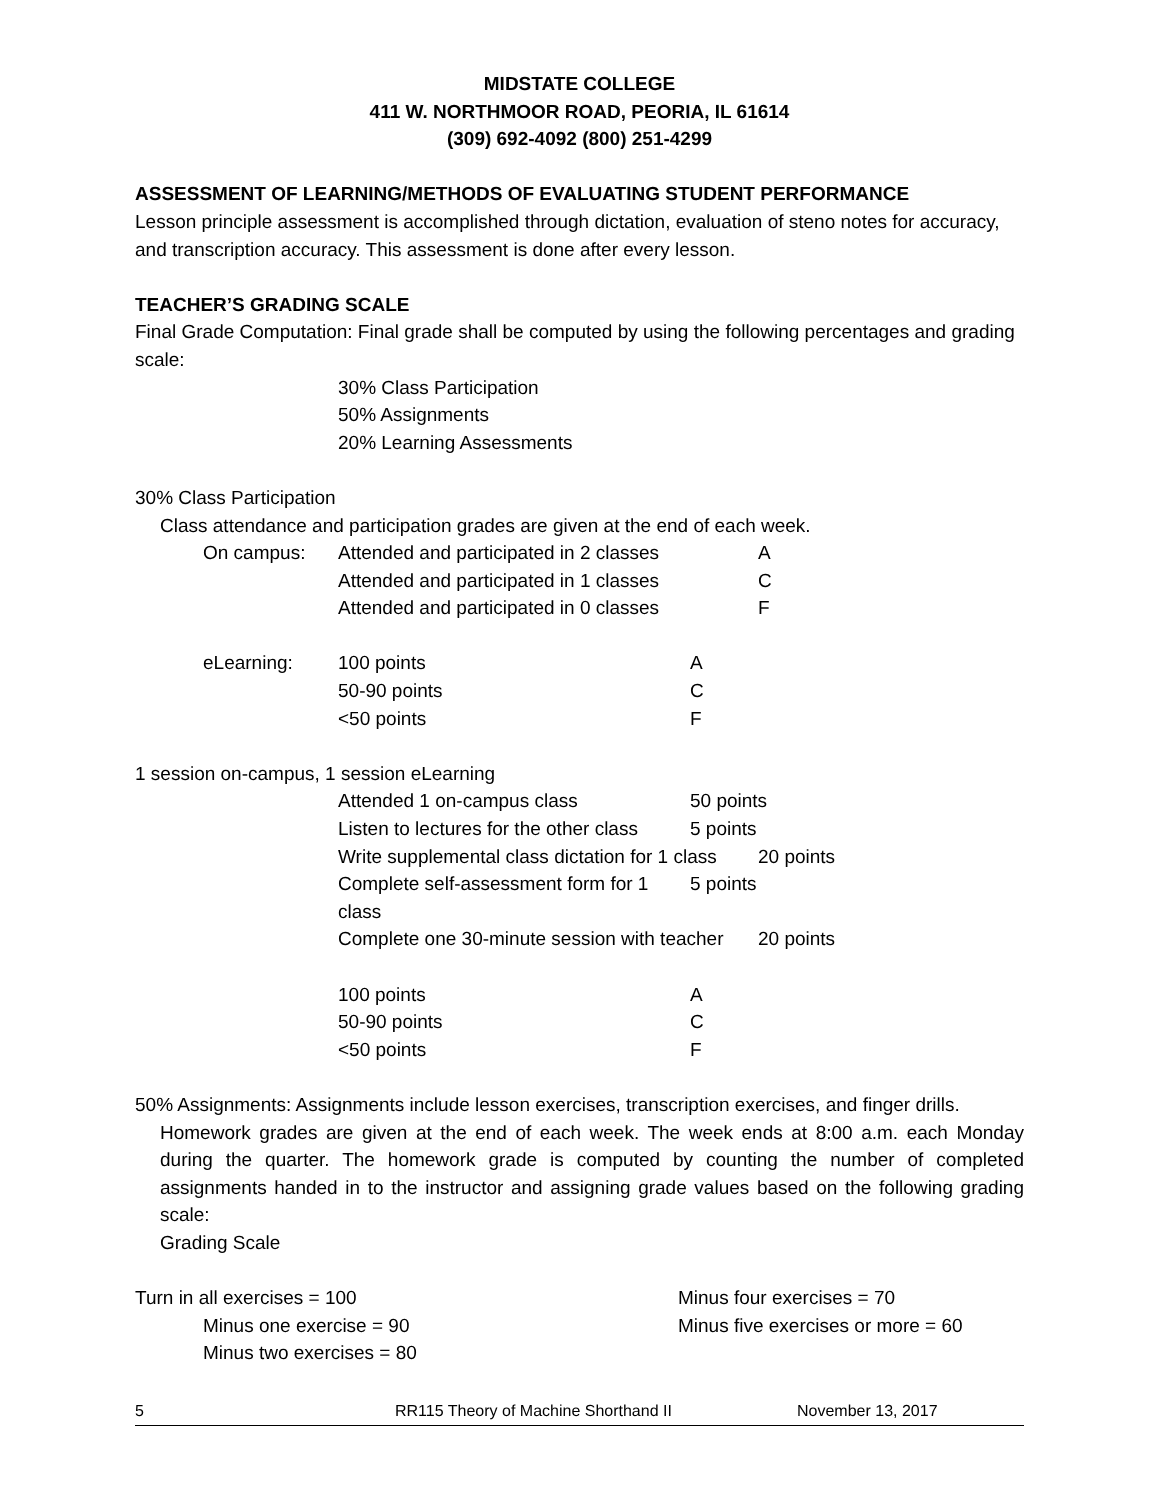MIDSTATE COLLEGE
411 W. NORTHMOOR ROAD, PEORIA, IL 61614
(309) 692-4092 (800) 251-4299
ASSESSMENT OF LEARNING/METHODS OF EVALUATING STUDENT PERFORMANCE
Lesson principle assessment is accomplished through dictation, evaluation of steno notes for accuracy, and transcription accuracy. This assessment is done after every lesson.
TEACHER’S GRADING SCALE
Final Grade Computation: Final grade shall be computed by using the following percentages and grading scale:
30% Class Participation
50% Assignments
20% Learning Assessments
30% Class Participation
Class attendance and participation grades are given at the end of each week.
On campus: Attended and participated in 2 classes A
Attended and participated in 1 classes C
Attended and participated in 0 classes F
eLearning: 100 points A
50-90 points C
<50 points F
1 session on-campus, 1 session eLearning
Attended 1 on-campus class 50 points
Listen to lectures for the other class 5 points
Write supplemental class dictation for 1 class 20 points
Complete self-assessment form for 1 class 5 points
Complete one 30-minute session with teacher 20 points
100 points A
50-90 points C
<50 points F
50% Assignments: Assignments include lesson exercises, transcription exercises, and finger drills.
Homework grades are given at the end of each week. The week ends at 8:00 a.m. each Monday during the quarter. The homework grade is computed by counting the number of completed assignments handed in to the instructor and assigning grade values based on the following grading scale:
Grading Scale
Turn in all exercises = 100 Minus four exercises = 70
Minus one exercise = 90 Minus five exercises or more = 60
Minus two exercises = 80
5 RR115 Theory of Machine Shorthand II November 13, 2017